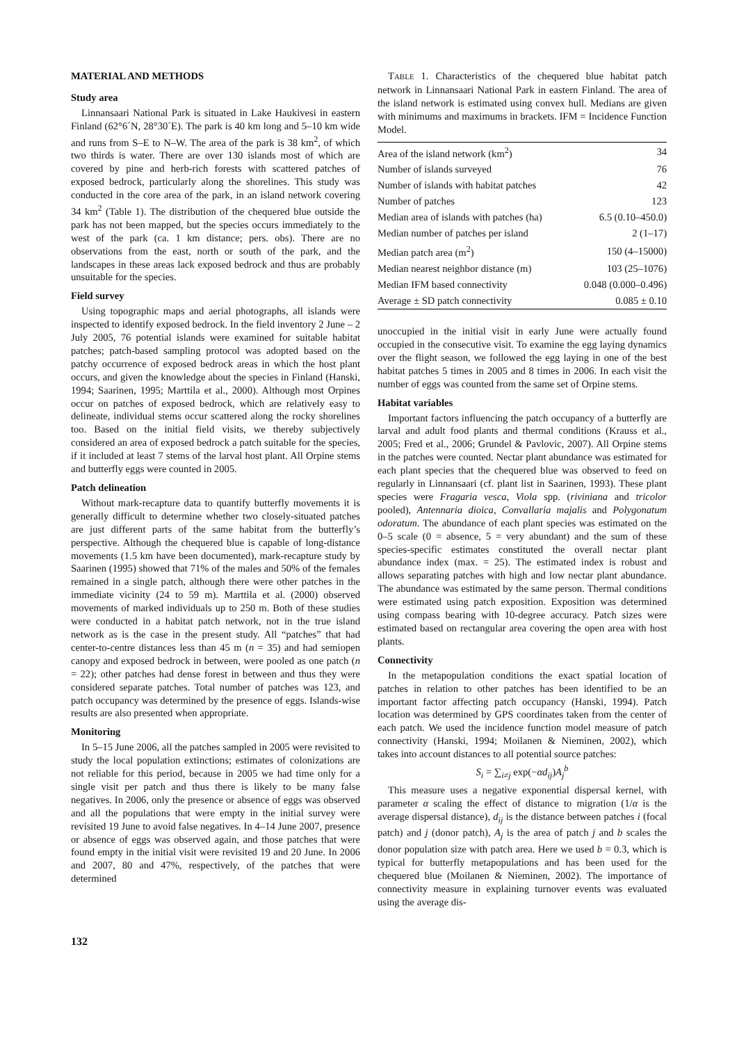MATERIAL AND METHODS
Study area
Linnansaari National Park is situated in Lake Haukivesi in eastern Finland (62°6´N, 28°30´E). The park is 40 km long and 5–10 km wide and runs from S–E to N–W. The area of the park is 38 km<sup>2</sup>, of which two thirds is water. There are over 130 islands most of which are covered by pine and herb-rich forests with scattered patches of exposed bedrock, particularly along the shorelines. This study was conducted in the core area of the park, in an island network covering 34 km<sup>2</sup> (Table 1). The distribution of the chequered blue outside the park has not been mapped, but the species occurs immediately to the west of the park (ca. 1 km distance; pers. obs). There are no observations from the east, north or south of the park, and the landscapes in these areas lack exposed bedrock and thus are probably unsuitable for the species.
Field survey
Using topographic maps and aerial photographs, all islands were inspected to identify exposed bedrock. In the field inventory 2 June – 2 July 2005, 76 potential islands were examined for suitable habitat patches; patch-based sampling protocol was adopted based on the patchy occurrence of exposed bedrock areas in which the host plant occurs, and given the knowledge about the species in Finland (Hanski, 1994; Saarinen, 1995; Marttila et al., 2000). Although most Orpines occur on patches of exposed bedrock, which are relatively easy to delineate, individual stems occur scattered along the rocky shorelines too. Based on the initial field visits, we thereby subjectively considered an area of exposed bedrock a patch suitable for the species, if it included at least 7 stems of the larval host plant. All Orpine stems and butterfly eggs were counted in 2005.
Patch delineation
Without mark-recapture data to quantify butterfly movements it is generally difficult to determine whether two closely-situated patches are just different parts of the same habitat from the butterfly’s perspective. Although the chequered blue is capable of long-distance movements (1.5 km have been documented), mark-recapture study by Saarinen (1995) showed that 71% of the males and 50% of the females remained in a single patch, although there were other patches in the immediate vicinity (24 to 59 m). Marttila et al. (2000) observed movements of marked individuals up to 250 m. Both of these studies were conducted in a habitat patch network, not in the true island network as is the case in the present study. All “patches” that had center-to-centre distances less than 45 m (n = 35) and had semiopen canopy and exposed bedrock in between, were pooled as one patch (n = 22); other patches had dense forest in between and thus they were considered separate patches. Total number of patches was 123, and patch occupancy was determined by the presence of eggs. Islands-wise results are also presented when appropriate.
Monitoring
In 5–15 June 2006, all the patches sampled in 2005 were revisited to study the local population extinctions; estimates of colonizations are not reliable for this period, because in 2005 we had time only for a single visit per patch and thus there is likely to be many false negatives. In 2006, only the presence or absence of eggs was observed and all the populations that were empty in the initial survey were revisited 19 June to avoid false negatives. In 4–14 June 2007, presence or absence of eggs was observed again, and those patches that were found empty in the initial visit were revisited 19 and 20 June. In 2006 and 2007, 80 and 47%, respectively, of the patches that were determined
TABLE 1. Characteristics of the chequered blue habitat patch network in Linnansaari National Park in eastern Finland. The area of the island network is estimated using convex hull. Medians are given with minimums and maximums in brackets. IFM = Incidence Function Model.
| Area of the island network (km<sup>2</sup>) | 34 |
| Number of islands surveyed | 76 |
| Number of islands with habitat patches | 42 |
| Number of patches | 123 |
| Median area of islands with patches (ha) | 6.5 (0.10–450.0) |
| Median number of patches per island | 2 (1–17) |
| Median patch area (m<sup>2</sup>) | 150 (4–15000) |
| Median nearest neighbor distance (m) | 103 (25–1076) |
| Median IFM based connectivity | 0.048 (0.000–0.496) |
| Average ± SD patch connectivity | 0.085 ± 0.10 |
unoccupied in the initial visit in early June were actually found occupied in the consecutive visit. To examine the egg laying dynamics over the flight season, we followed the egg laying in one of the best habitat patches 5 times in 2005 and 8 times in 2006. In each visit the number of eggs was counted from the same set of Orpine stems.
Habitat variables
Important factors influencing the patch occupancy of a butterfly are larval and adult food plants and thermal conditions (Krauss et al., 2005; Fred et al., 2006; Grundel & Pavlovic, 2007). All Orpine stems in the patches were counted. Nectar plant abundance was estimated for each plant species that the chequered blue was observed to feed on regularly in Linnansaari (cf. plant list in Saarinen, 1993). These plant species were Fragaria vesca, Viola spp. (riviniana and tricolor pooled), Antennaria dioica, Convallaria majalis and Polygonatum odoratum. The abundance of each plant species was estimated on the 0–5 scale (0 = absence, 5 = very abundant) and the sum of these species-specific estimates constituted the overall nectar plant abundance index (max. = 25). The estimated index is robust and allows separating patches with high and low nectar plant abundance. The abundance was estimated by the same person. Thermal conditions were estimated using patch exposition. Exposition was determined using compass bearing with 10-degree accuracy. Patch sizes were estimated based on rectangular area covering the open area with host plants.
Connectivity
In the metapopulation conditions the exact spatial location of patches in relation to other patches has been identified to be an important factor affecting patch occupancy (Hanski, 1994). Patch location was determined by GPS coordinates taken from the center of each patch. We used the incidence function model measure of patch connectivity (Hanski, 1994; Moilanen & Nieminen, 2002), which takes into account distances to all potential source patches:
S<sub>i</sub> = ∑<sub>i≠j</sub> exp(−αd<sub>ij</sub>)A<sub>j</sub><sup>b</sup>
This measure uses a negative exponential dispersal kernel, with parameter α scaling the effect of distance to migration (1/α is the average dispersal distance), d<sub>ij</sub> is the distance between patches i (focal patch) and j (donor patch), A<sub>j</sub> is the area of patch j and b scales the donor population size with patch area. Here we used b = 0.3, which is typical for butterfly metapopulations and has been used for the chequered blue (Moilanen & Nieminen, 2002). The importance of connectivity measure in explaining turnover events was evaluated using the average dis-
132